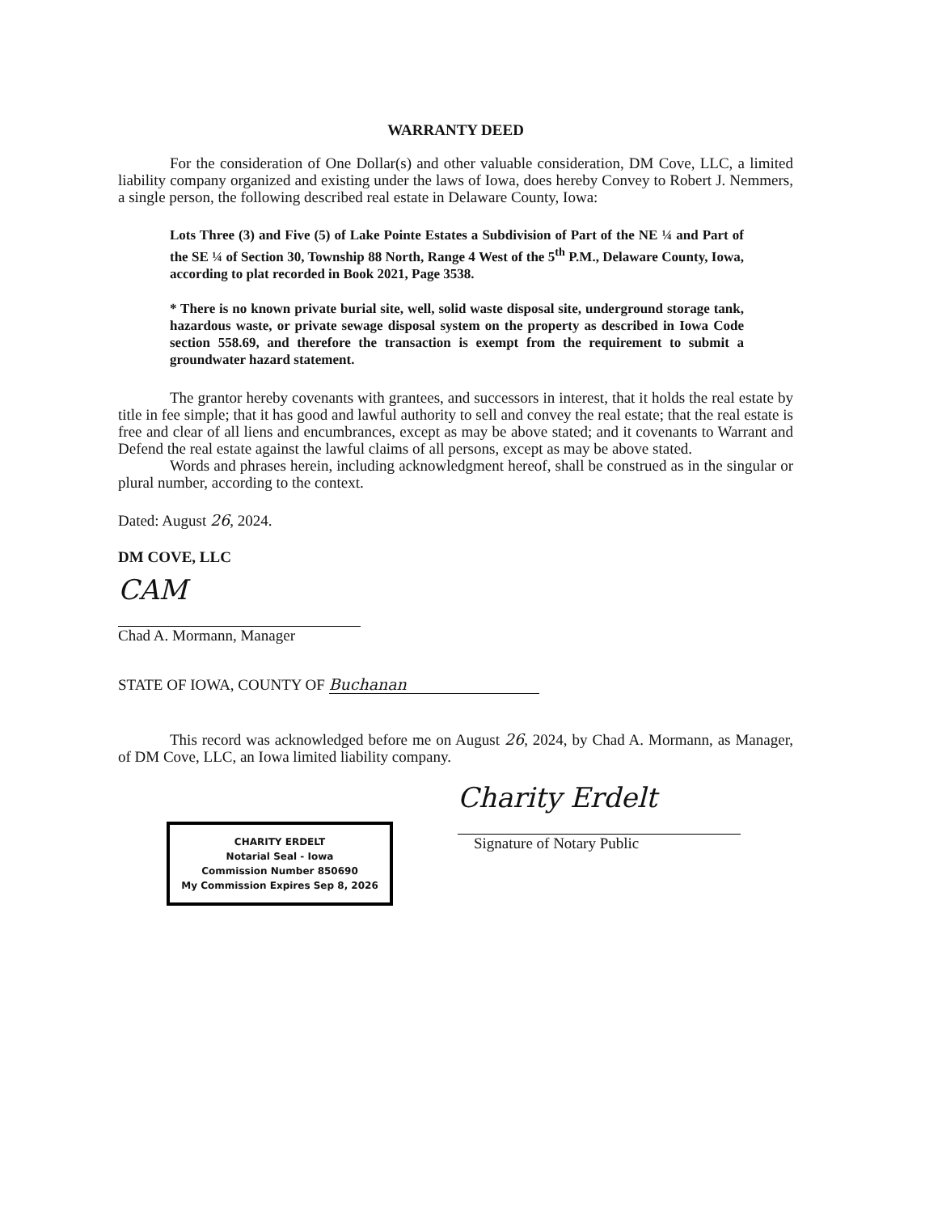WARRANTY DEED
For the consideration of One Dollar(s) and other valuable consideration, DM Cove, LLC, a limited liability company organized and existing under the laws of Iowa, does hereby Convey to Robert J. Nemmers, a single person, the following described real estate in Delaware County, Iowa:
Lots Three (3) and Five (5) of Lake Pointe Estates a Subdivision of Part of the NE ¼ and Part of the SE ¼ of Section 30, Township 88 North, Range 4 West of the 5<sup>th</sup> P.M., Delaware County, Iowa, according to plat recorded in Book 2021, Page 3538.
* There is no known private burial site, well, solid waste disposal site, underground storage tank, hazardous waste, or private sewage disposal system on the property as described in Iowa Code section 558.69, and therefore the transaction is exempt from the requirement to submit a groundwater hazard statement.
The grantor hereby covenants with grantees, and successors in interest, that it holds the real estate by title in fee simple; that it has good and lawful authority to sell and convey the real estate; that the real estate is free and clear of all liens and encumbrances, except as may be above stated; and it covenants to Warrant and Defend the real estate against the lawful claims of all persons, except as may be above stated.
Words and phrases herein, including acknowledgment hereof, shall be construed as in the singular or plural number, according to the context.
Dated: August 26, 2024.
DM COVE, LLC
CAM
Chad A. Mormann, Manager
STATE OF IOWA, COUNTY OF Buchanan
This record was acknowledged before me on August 26, 2024, by Chad A. Mormann, as Manager, of DM Cove, LLC, an Iowa limited liability company.
CHARITY ERDELT
Notarial Seal - Iowa
Commission Number 850690
My Commission Expires Sep 8, 2026
Charity Erdelt
Signature of Notary Public